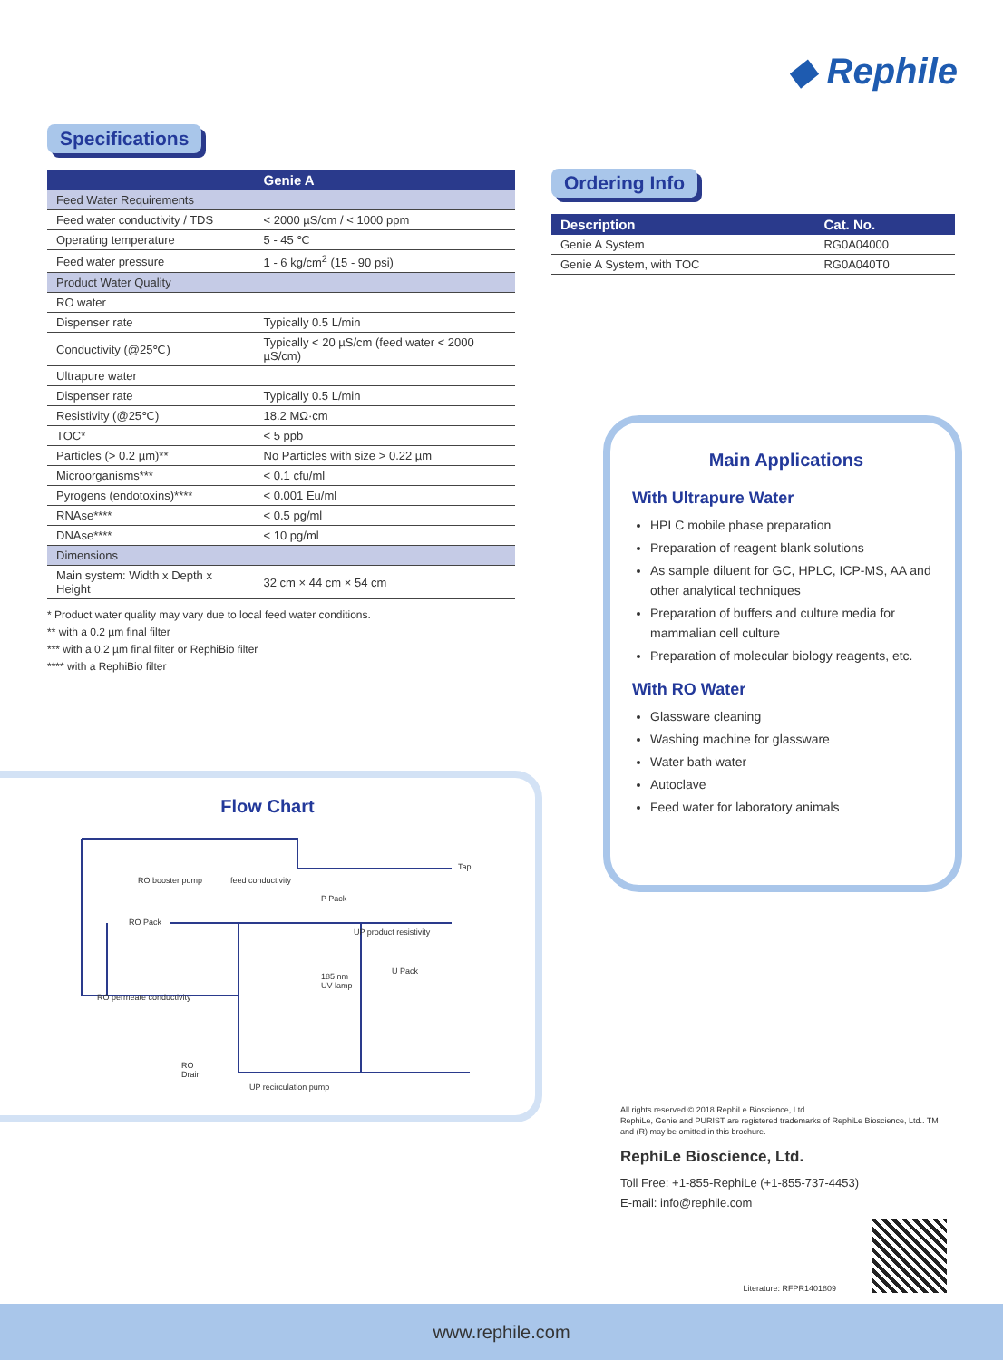◆ Rephile
Specifications
| | Genie A |
| --- | --- |
| Feed Water Requirements | |
| Feed water conductivity / TDS | < 2000 µS/cm / < 1000 ppm |
| Operating temperature | 5 - 45 ℃ |
| Feed water pressure | 1 - 6 kg/cm<sup>2</sup> (15 - 90 psi) |
| Product Water Quality | |
| RO water | |
| Dispenser rate | Typically 0.5 L/min |
| Conductivity (@25℃) | Typically < 20 µS/cm (feed water < 2000 µS/cm) |
| Ultrapure water | |
| Dispenser rate | Typically 0.5 L/min |
| Resistivity (@25℃) | 18.2 MΩ·cm |
| TOC* | < 5 ppb |
| Particles (> 0.2 µm)** | No Particles with size > 0.22 µm |
| Microorganisms*** | < 0.1 cfu/ml |
| Pyrogens (endotoxins)**** | < 0.001 Eu/ml |
| RNAse**** | < 0.5 pg/ml |
| DNAse**** | < 10 pg/ml |
| Dimensions | |
| Main system: Width x Depth x Height | 32 cm × 44 cm × 54 cm |
* Product water quality may vary due to local feed water conditions.
** with a 0.2 µm final filter
*** with a 0.2 µm final filter or RephiBio filter
**** with a RephiBio filter
Ordering Info
| Description | Cat. No. |
| --- | --- |
| Genie A System | RG0A04000 |
| Genie A System, with TOC | RG0A040T0 |
Main Applications
With Ultrapure Water
HPLC mobile phase preparation
Preparation of reagent blank solutions
As sample diluent for GC, HPLC, ICP-MS, AA and other analytical techniques
Preparation of buffers and culture media for mammalian cell culture
Preparation of molecular biology reagents, etc.
With RO Water
Glassware cleaning
Washing machine for glassware
Water bath water
Autoclave
Feed water for laboratory animals
Flow Chart
RO booster pump feed conductivity
Tap
P Pack
RO Pack
UP product resistivity
U Pack
185 nm
UV lamp
RO permeate conductivity
RO
Drain
UP recirculation pump
All rights reserved © 2018 RephiLe Bioscience, Ltd.
RephiLe, Genie and PURIST are registered trademarks of RephiLe Bioscience, Ltd.. TM and (R) may be omitted in this brochure.
RephiLe Bioscience, Ltd.
Toll Free: +1-855-RephiLe (+1-855-737-4453)
E-mail: info@rephile.com
Literature: RFPR1401809
www.rephile.com